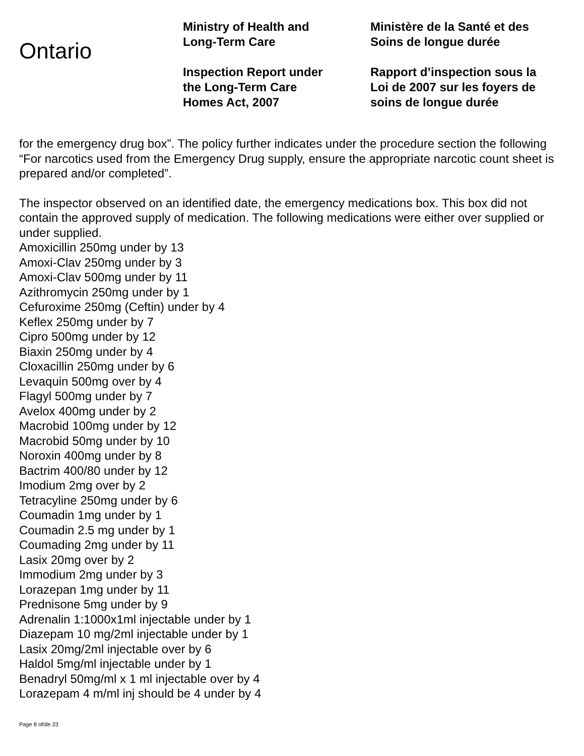Ontario
Ministry of Health and
Long-Term Care
Inspection Report under
the Long-Term Care
Homes Act, 2007
Ministère de la Santé et des
Soins de longue durée
Rapport d’inspection sous la
Loi de 2007 sur les foyers de
soins de longue durée
for the emergency drug box”. The policy further indicates under the procedure section the following “For narcotics used from the Emergency Drug supply, ensure the appropriate narcotic count sheet is prepared and/or completed”.
The inspector observed on an identified date, the emergency medications box. This box did not contain the approved supply of medication. The following medications were either over supplied or under supplied.
Amoxicillin 250mg under by 13
Amoxi-Clav 250mg under by 3
Amoxi-Clav 500mg under by 11
Azithromycin 250mg under by 1
Cefuroxime 250mg (Ceftin) under by 4
Keflex 250mg under by 7
Cipro 500mg under by 12
Biaxin 250mg under by 4
Cloxacillin 250mg under by 6
Levaquin 500mg over by 4
Flagyl 500mg under by 7
Avelox 400mg under by 2
Macrobid 100mg under by 12
Macrobid 50mg under by 10
Noroxin 400mg under by 8
Bactrim 400/80 under by 12
Imodium 2mg over by 2
Tetracyline 250mg under by 6
Coumadin 1mg under by 1
Coumadin 2.5 mg under by 1
Coumading 2mg under by 11
Lasix 20mg over by 2
Immodium 2mg under by 3
Lorazepan 1mg under by 11
Prednisone 5mg under by 9
Adrenalin 1:1000x1ml injectable under by 1
Diazepam 10 mg/2ml injectable under by 1
Lasix 20mg/2ml injectable over by 6
Haldol 5mg/ml injectable under by 1
Benadryl 50mg/ml x 1 ml injectable over by 4
Lorazepam 4 m/ml inj should be 4 under by 4
Page 8 of/de 23